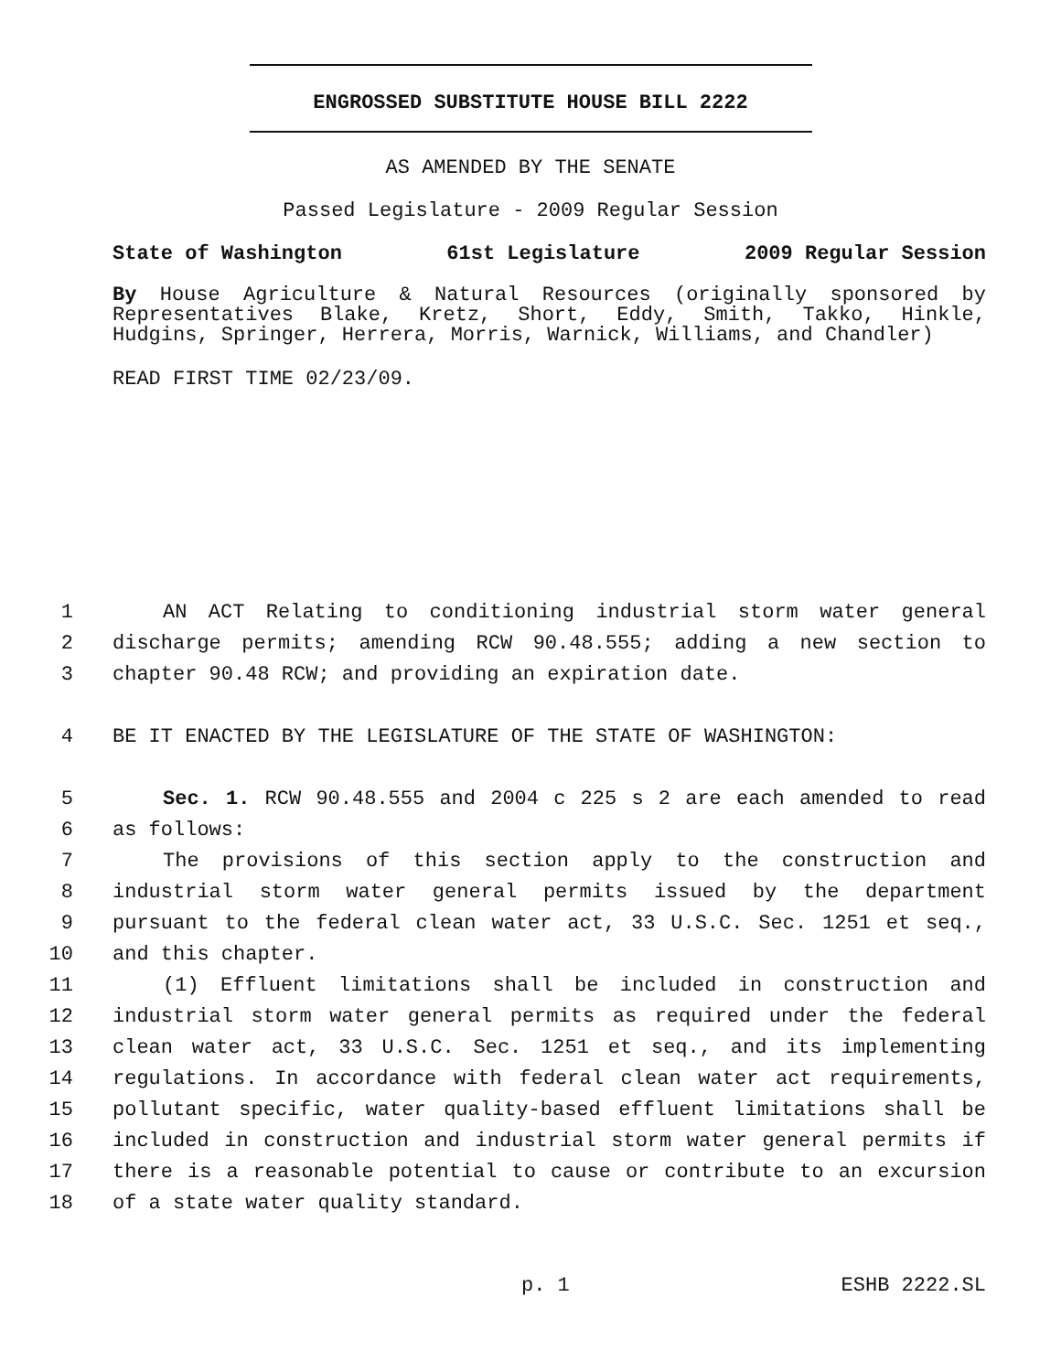ENGROSSED SUBSTITUTE HOUSE BILL 2222
AS AMENDED BY THE SENATE
Passed Legislature - 2009 Regular Session
State of Washington 61st Legislature 2009 Regular Session
By House Agriculture & Natural Resources (originally sponsored by Representatives Blake, Kretz, Short, Eddy, Smith, Takko, Hinkle, Hudgins, Springer, Herrera, Morris, Warnick, Williams, and Chandler)
READ FIRST TIME 02/23/09.
1 AN ACT Relating to conditioning industrial storm water general
2 discharge permits; amending RCW 90.48.555; adding a new section to
3 chapter 90.48 RCW; and providing an expiration date.
4 BE IT ENACTED BY THE LEGISLATURE OF THE STATE OF WASHINGTON:
5 Sec. 1. RCW 90.48.555 and 2004 c 225 s 2 are each amended to read
6 as follows:
7 The provisions of this section apply to the construction and
8 industrial storm water general permits issued by the department
9 pursuant to the federal clean water act, 33 U.S.C. Sec. 1251 et seq.,
10 and this chapter.
11 (1) Effluent limitations shall be included in construction and
12 industrial storm water general permits as required under the federal
13 clean water act, 33 U.S.C. Sec. 1251 et seq., and its implementing
14 regulations. In accordance with federal clean water act requirements,
15 pollutant specific, water quality-based effluent limitations shall be
16 included in construction and industrial storm water general permits if
17 there is a reasonable potential to cause or contribute to an excursion
18 of a state water quality standard.
p. 1 ESHB 2222.SL